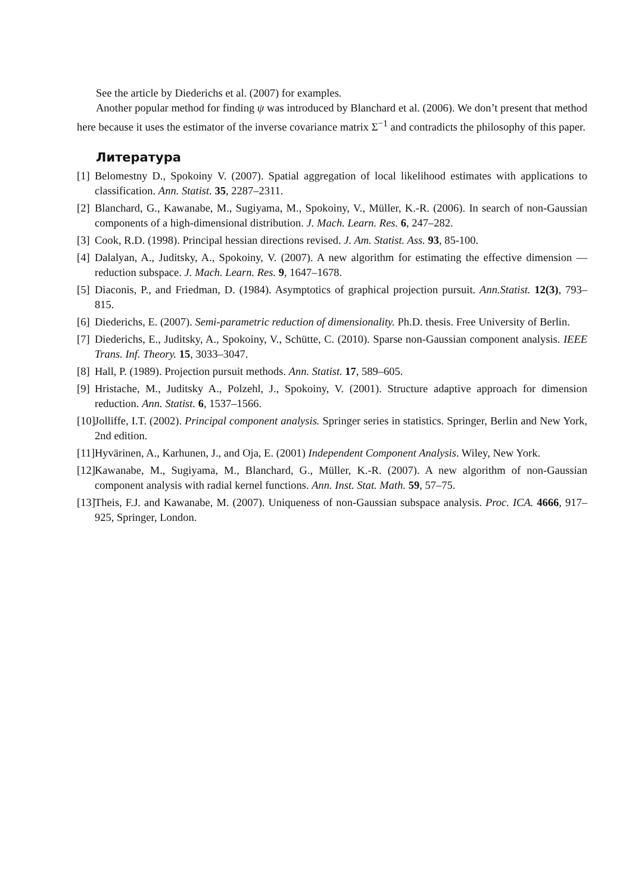See the article by Diederichs et al. (2007) for examples.
Another popular method for finding ψ was introduced by Blanchard et al. (2006). We don’t present that method here because it uses the estimator of the inverse covariance matrix Σ<sup>−1</sup> and contradicts the philosophy of this paper.
Литература
[1] Belomestny D., Spokoiny V. (2007). Spatial aggregation of local likelihood estimates with applications to classification. Ann. Statist. 35, 2287–2311.
[2] Blanchard, G., Kawanabe, M., Sugiyama, M., Spokoiny, V., Müller, K.-R. (2006). In search of non-Gaussian components of a high-dimensional distribution. J. Mach. Learn. Res. 6, 247–282.
[3] Cook, R.D. (1998). Principal hessian directions revised. J. Am. Statist. Ass. 93, 85-100.
[4] Dalalyan, A., Juditsky, A., Spokoiny, V. (2007). A new algorithm for estimating the effective dimension — reduction subspace. J. Mach. Learn. Res. 9, 1647–1678.
[5] Diaconis, P., and Friedman, D. (1984). Asymptotics of graphical projection pursuit. Ann.Statist. 12(3), 793–815.
[6] Diederichs, E. (2007). Semi-parametric reduction of dimensionality. Ph.D. thesis. Free University of Berlin.
[7] Diederichs, E., Juditsky, A., Spokoiny, V., Schütte, C. (2010). Sparse non-Gaussian component analysis. IEEE Trans. Inf. Theory. 15, 3033–3047.
[8] Hall, P. (1989). Projection pursuit methods. Ann. Statist. 17, 589–605.
[9] Hristache, M., Juditsky A., Polzehl, J., Spokoiny, V. (2001). Structure adaptive approach for dimension reduction. Ann. Statist. 6, 1537–1566.
[10] Jolliffe, I.T. (2002). Principal component analysis. Springer series in statistics. Springer, Berlin and New York, 2nd edition.
[11] Hyvärinen, A., Karhunen, J., and Oja, E. (2001) Independent Component Analysis. Wiley, New York.
[12] Kawanabe, M., Sugiyama, M., Blanchard, G., Müller, K.-R. (2007). A new algorithm of non-Gaussian component analysis with radial kernel functions. Ann. Inst. Stat. Math. 59, 57–75.
[13] Theis, F.J. and Kawanabe, M. (2007). Uniqueness of non-Gaussian subspace analysis. Proc. ICA. 4666, 917–925, Springer, London.